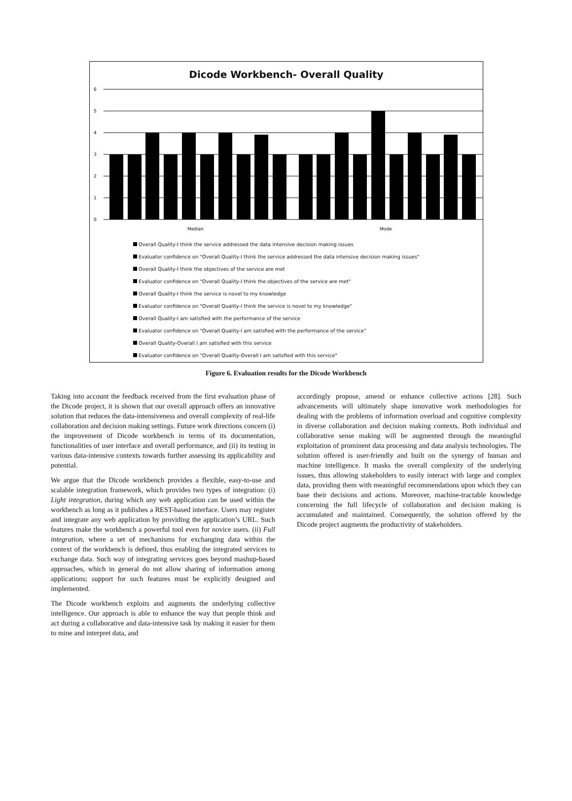Dicode Workbench- Overall Quality
6
5
4
3
2
1
0
Median
Mode
Overall Quality-I think the service addressed the data intensive decision making issues
Evaluator confidence on "Overall Quality-I think the service addressed the data intensive decision making issues"
Overall Quality-I think the objectives of the service are met
Evaluator confidence on "Overall Quality-I think the objectives of the service are met"
Overall Quality-I think the service is novel to my knowledge
Evaluator confidence on "Overall Quality-I think the service is novel to my knowledge"
Overall Quality-I am satisfied with the performance of the service
Evaluator confidence on "Overall Quality-I am satisfied with the performance of the service"
Overall Quality-Overall I am satisfied with this service
Evaluator confidence on "Overall Quality-Overall I am satisfied with this service"
Figure 6. Evaluation results for the Dicode Workbench
Taking into account the feedback received from the first evaluation phase of the Dicode project, it is shown that our overall approach offers an innovative solution that reduces the data-intensiveness and overall complexity of real-life collaboration and decision making settings. Future work directions concern (i) the improvement of Dicode workbench in terms of its documentation, functionalities of user interface and overall performance, and (ii) its testing in various data-intensive contexts towards further assessing its applicability and potential.
We argue that the Dicode workbench provides a flexible, easy-to-use and scalable integration framework, which provides two types of integration: (i) Light integration, during which any web application can be used within the workbench as long as it publishes a REST-based interface. Users may register and integrate any web application by providing the application’s URL. Such features make the workbench a powerful tool even for novice users. (ii) Full integration, where a set of mechanisms for exchanging data within the context of the workbench is defined, thus enabling the integrated services to exchange data. Such way of integrating services goes beyond mashup-based approaches, which in general do not allow sharing of information among applications; support for such features must be explicitly designed and implemented.
The Dicode workbench exploits and augments the underlying collective intelligence. Our approach is able to enhance the way that people think and act during a collaborative and data-intensive task by making it easier for them to mine and interpret data, and
accordingly propose, amend or enhance collective actions [28]. Such advancements will ultimately shape innovative work methodologies for dealing with the problems of information overload and cognitive complexity in diverse collaboration and decision making contexts. Both individual and collaborative sense making will be augmented through the meaningful exploitation of prominent data processing and data analysis technologies. The solution offered is user-friendly and built on the synergy of human and machine intelligence. It masks the overall complexity of the underlying issues, thus allowing stakeholders to easily interact with large and complex data, providing them with meaningful recommendations upon which they can base their decisions and actions. Moreover, machine-tractable knowledge concerning the full lifecycle of collaboration and decision making is accumulated and maintained. Consequently, the solution offered by the Dicode project augments the productivity of stakeholders.